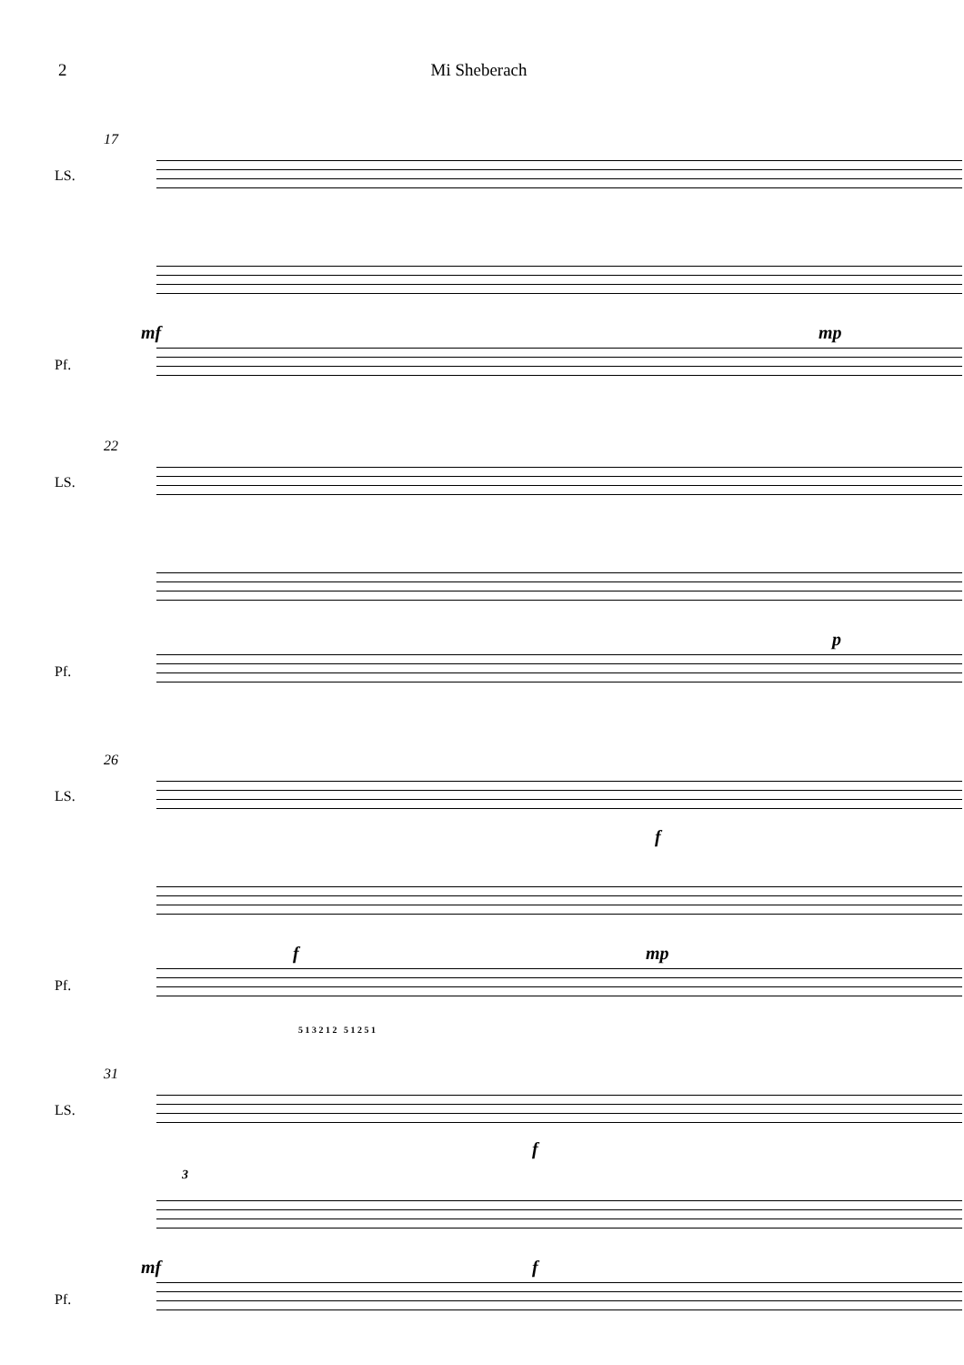2 Mi Sheberach
17
LS.
Pf.
mf mp
22
LS.
Pf.
p
26
LS.
f
Pf.
f mp
5 1 3 2 1 2 5 1 2 5 1
31
LS.
f
Pf.
3
mf f